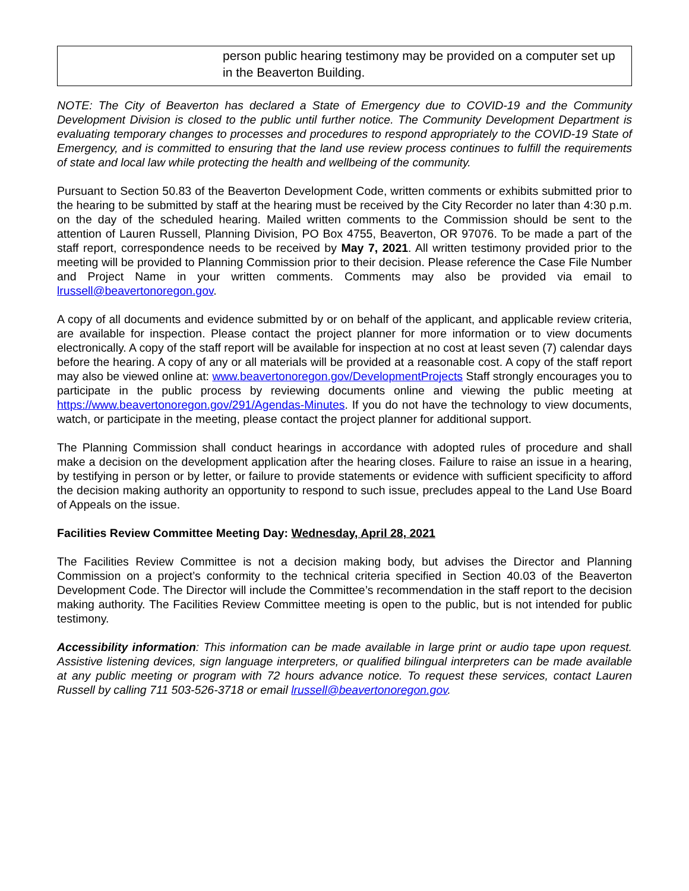| | person public hearing testimony may be provided on a computer set up in the Beaverton Building. |
NOTE: The City of Beaverton has declared a State of Emergency due to COVID-19 and the Community Development Division is closed to the public until further notice. The Community Development Department is evaluating temporary changes to processes and procedures to respond appropriately to the COVID-19 State of Emergency, and is committed to ensuring that the land use review process continues to fulfill the requirements of state and local law while protecting the health and wellbeing of the community.
Pursuant to Section 50.83 of the Beaverton Development Code, written comments or exhibits submitted prior to the hearing to be submitted by staff at the hearing must be received by the City Recorder no later than 4:30 p.m. on the day of the scheduled hearing. Mailed written comments to the Commission should be sent to the attention of Lauren Russell, Planning Division, PO Box 4755, Beaverton, OR 97076. To be made a part of the staff report, correspondence needs to be received by May 7, 2021. All written testimony provided prior to the meeting will be provided to Planning Commission prior to their decision. Please reference the Case File Number and Project Name in your written comments. Comments may also be provided via email to lrussell@beavertonoregon.gov.
A copy of all documents and evidence submitted by or on behalf of the applicant, and applicable review criteria, are available for inspection. Please contact the project planner for more information or to view documents electronically. A copy of the staff report will be available for inspection at no cost at least seven (7) calendar days before the hearing. A copy of any or all materials will be provided at a reasonable cost. A copy of the staff report may also be viewed online at: www.beavertonoregon.gov/DevelopmentProjects Staff strongly encourages you to participate in the public process by reviewing documents online and viewing the public meeting at https://www.beavertonoregon.gov/291/Agendas-Minutes. If you do not have the technology to view documents, watch, or participate in the meeting, please contact the project planner for additional support.
The Planning Commission shall conduct hearings in accordance with adopted rules of procedure and shall make a decision on the development application after the hearing closes. Failure to raise an issue in a hearing, by testifying in person or by letter, or failure to provide statements or evidence with sufficient specificity to afford the decision making authority an opportunity to respond to such issue, precludes appeal to the Land Use Board of Appeals on the issue.
Facilities Review Committee Meeting Day: Wednesday, April 28, 2021
The Facilities Review Committee is not a decision making body, but advises the Director and Planning Commission on a project’s conformity to the technical criteria specified in Section 40.03 of the Beaverton Development Code. The Director will include the Committee’s recommendation in the staff report to the decision making authority. The Facilities Review Committee meeting is open to the public, but is not intended for public testimony.
Accessibility information: This information can be made available in large print or audio tape upon request. Assistive listening devices, sign language interpreters, or qualified bilingual interpreters can be made available at any public meeting or program with 72 hours advance notice. To request these services, contact Lauren Russell by calling 711 503-526-3718 or email lrussell@beavertonoregon.gov.